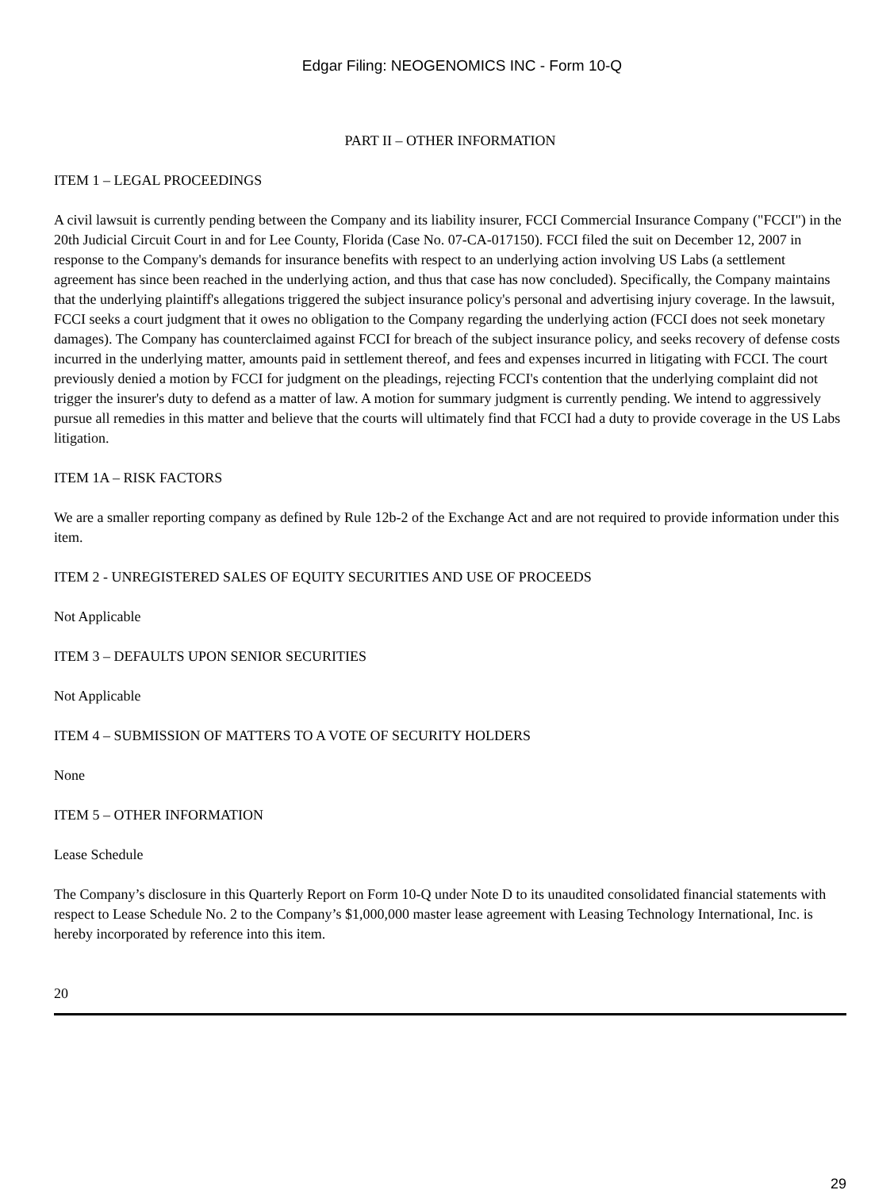Edgar Filing: NEOGENOMICS INC - Form 10-Q
PART II – OTHER INFORMATION
ITEM 1 – LEGAL PROCEEDINGS
A civil lawsuit is currently pending between the Company and its liability insurer, FCCI Commercial Insurance Company ("FCCI") in the 20th Judicial Circuit Court in and for Lee County, Florida (Case No. 07-CA-017150). FCCI filed the suit on December 12, 2007 in response to the Company's demands for insurance benefits with respect to an underlying action involving US Labs (a settlement agreement has since been reached in the underlying action, and thus that case has now concluded). Specifically, the Company maintains that the underlying plaintiff's allegations triggered the subject insurance policy's personal and advertising injury coverage. In the lawsuit, FCCI seeks a court judgment that it owes no obligation to the Company regarding the underlying action (FCCI does not seek monetary damages). The Company has counterclaimed against FCCI for breach of the subject insurance policy, and seeks recovery of defense costs incurred in the underlying matter, amounts paid in settlement thereof, and fees and expenses incurred in litigating with FCCI. The court previously denied a motion by FCCI for judgment on the pleadings, rejecting FCCI's contention that the underlying complaint did not trigger the insurer's duty to defend as a matter of law. A motion for summary judgment is currently pending. We intend to aggressively pursue all remedies in this matter and believe that the courts will ultimately find that FCCI had a duty to provide coverage in the US Labs litigation.
ITEM 1A – RISK FACTORS
We are a smaller reporting company as defined by Rule 12b-2 of the Exchange Act and are not required to provide information under this item.
ITEM 2 - UNREGISTERED SALES OF EQUITY SECURITIES AND USE OF PROCEEDS
Not Applicable
ITEM 3 – DEFAULTS UPON SENIOR SECURITIES
Not Applicable
ITEM 4 – SUBMISSION OF MATTERS TO A VOTE OF SECURITY HOLDERS
None
ITEM 5 – OTHER INFORMATION
Lease Schedule
The Company’s disclosure in this Quarterly Report on Form 10-Q under Note D to its unaudited consolidated financial statements with respect to Lease Schedule No. 2 to the Company’s $1,000,000 master lease agreement with Leasing Technology International, Inc. is hereby incorporated by reference into this item.
20
29